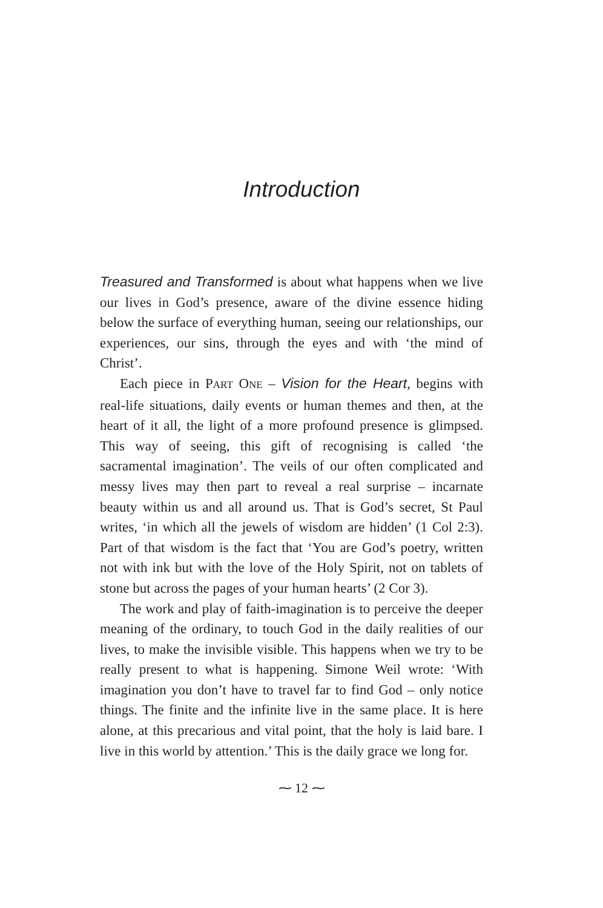Introduction
Treasured and Transformed is about what happens when we live our lives in God’s presence, aware of the divine essence hiding below the surface of everything human, seeing our relationships, our experiences, our sins, through the eyes and with ‘the mind of Christ’.
Each piece in PART ONE – Vision for the Heart, begins with real-life situations, daily events or human themes and then, at the heart of it all, the light of a more profound presence is glimpsed. This way of seeing, this gift of recognising is called ‘the sacramental imagination’. The veils of our often complicated and messy lives may then part to reveal a real surprise – incarnate beauty within us and all around us. That is God’s secret, St Paul writes, ‘in which all the jewels of wisdom are hidden’ (1 Col 2:3). Part of that wisdom is the fact that ‘You are God’s poetry, written not with ink but with the love of the Holy Spirit, not on tablets of stone but across the pages of your human hearts’ (2 Cor 3).
The work and play of faith-imagination is to perceive the deeper meaning of the ordinary, to touch God in the daily realities of our lives, to make the invisible visible. This happens when we try to be really present to what is happening. Simone Weil wrote: ‘With imagination you don’t have to travel far to find God – only notice things. The finite and the infinite live in the same place. It is here alone, at this precarious and vital point, that the holy is laid bare. I live in this world by attention.’ This is the daily grace we long for.
⁓ 12 ⁓